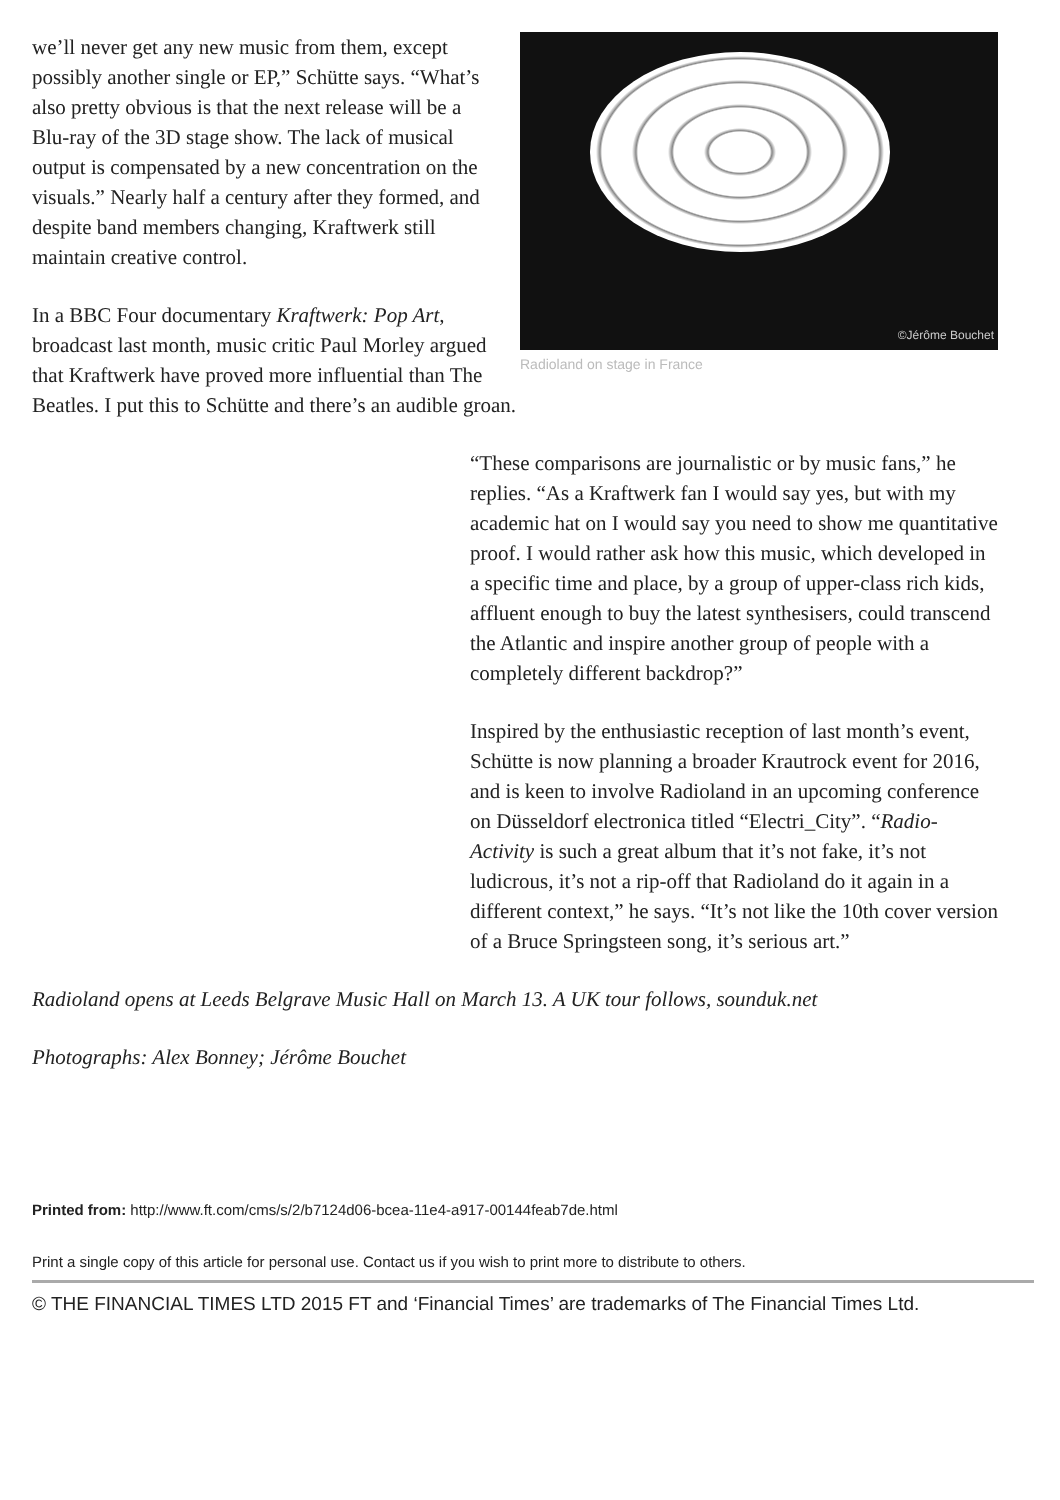©Jérôme Bouchet
Radioland on stage in France
we’ll never get any new music from them, except possibly another single or EP,” Schütte says. “What’s also pretty obvious is that the next release will be a Blu-ray of the 3D stage show. The lack of musical output is compensated by a new concentration on the visuals.” Nearly half a century after they formed, and despite band members changing, Kraftwerk still maintain creative control.
In a BBC Four documentary Kraftwerk: Pop Art, broadcast last month, music critic Paul Morley argued that Kraftwerk have proved more influential than The Beatles. I put this to Schütte and there’s an audible groan.
“These comparisons are journalistic or by music fans,” he replies. “As a Kraftwerk fan I would say yes, but with my academic hat on I would say you need to show me quantitative proof. I would rather ask how this music, which developed in a specific time and place, by a group of upper-class rich kids, affluent enough to buy the latest synthesisers, could transcend the Atlantic and inspire another group of people with a completely different backdrop?”
Inspired by the enthusiastic reception of last month’s event, Schütte is now planning a broader Krautrock event for 2016, and is keen to involve Radioland in an upcoming conference on Düsseldorf electronica titled “Electri_City”. “Radio-Activity is such a great album that it’s not fake, it’s not ludicrous, it’s not a rip-off that Radioland do it again in a different context,” he says. “It’s not like the 10th cover version of a Bruce Springsteen song, it’s serious art.”
Radioland opens at Leeds Belgrave Music Hall on March 13. A UK tour follows, sounduk.net
Photographs: Alex Bonney; Jérôme Bouchet
Printed from: http://www.ft.com/cms/s/2/b7124d06-bcea-11e4-a917-00144feab7de.html
Print a single copy of this article for personal use. Contact us if you wish to print more to distribute to others.
© THE FINANCIAL TIMES LTD 2015 FT and ‘Financial Times’ are trademarks of The Financial Times Ltd.